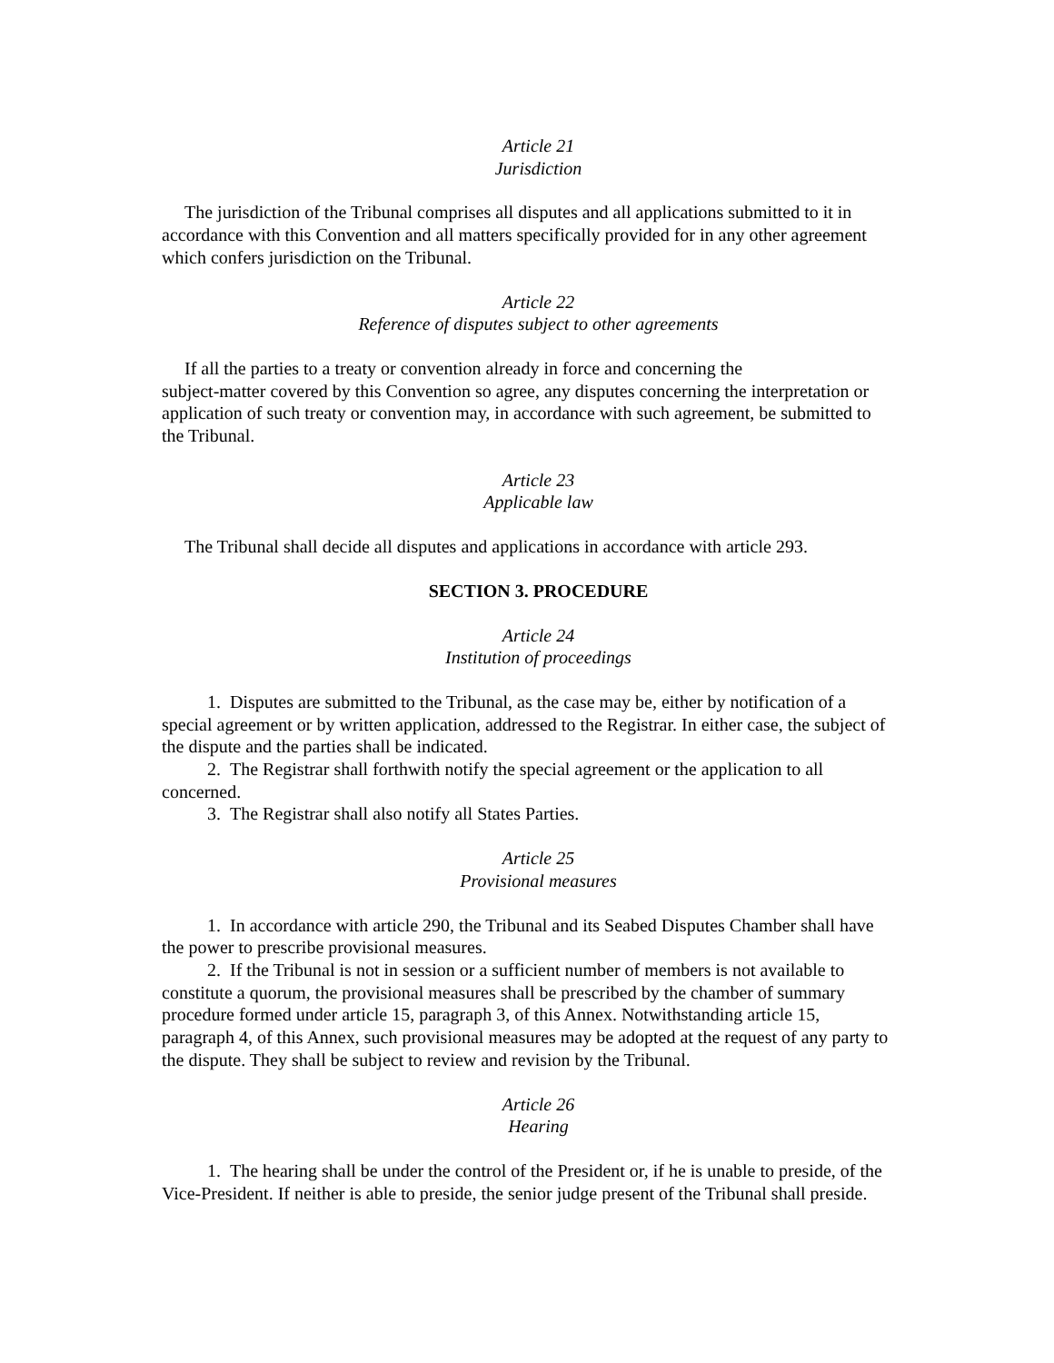Article 21
Jurisdiction
The jurisdiction of the Tribunal comprises all disputes and all applications submitted to it in accordance with this Convention and all matters specifically provided for in any other agreement which confers jurisdiction on the Tribunal.
Article 22
Reference of disputes subject to other agreements
If all the parties to a treaty or convention already in force and concerning the
subject-matter covered by this Convention so agree, any disputes concerning the interpretation or application of such treaty or convention may, in accordance with such agreement, be submitted to the Tribunal.
Article 23
Applicable law
The Tribunal shall decide all disputes and applications in accordance with article 293.
SECTION 3. PROCEDURE
Article 24
Institution of proceedings
1. Disputes are submitted to the Tribunal, as the case may be, either by notification of a special agreement or by written application, addressed to the Registrar. In either case, the subject of the dispute and the parties shall be indicated.
2. The Registrar shall forthwith notify the special agreement or the application to all concerned.
3. The Registrar shall also notify all States Parties.
Article 25
Provisional measures
1. In accordance with article 290, the Tribunal and its Seabed Disputes Chamber shall have the power to prescribe provisional measures.
2. If the Tribunal is not in session or a sufficient number of members is not available to constitute a quorum, the provisional measures shall be prescribed by the chamber of summary procedure formed under article 15, paragraph 3, of this Annex. Notwithstanding article 15, paragraph 4, of this Annex, such provisional measures may be adopted at the request of any party to the dispute. They shall be subject to review and revision by the Tribunal.
Article 26
Hearing
1. The hearing shall be under the control of the President or, if he is unable to preside, of the Vice-President. If neither is able to preside, the senior judge present of the Tribunal shall preside.